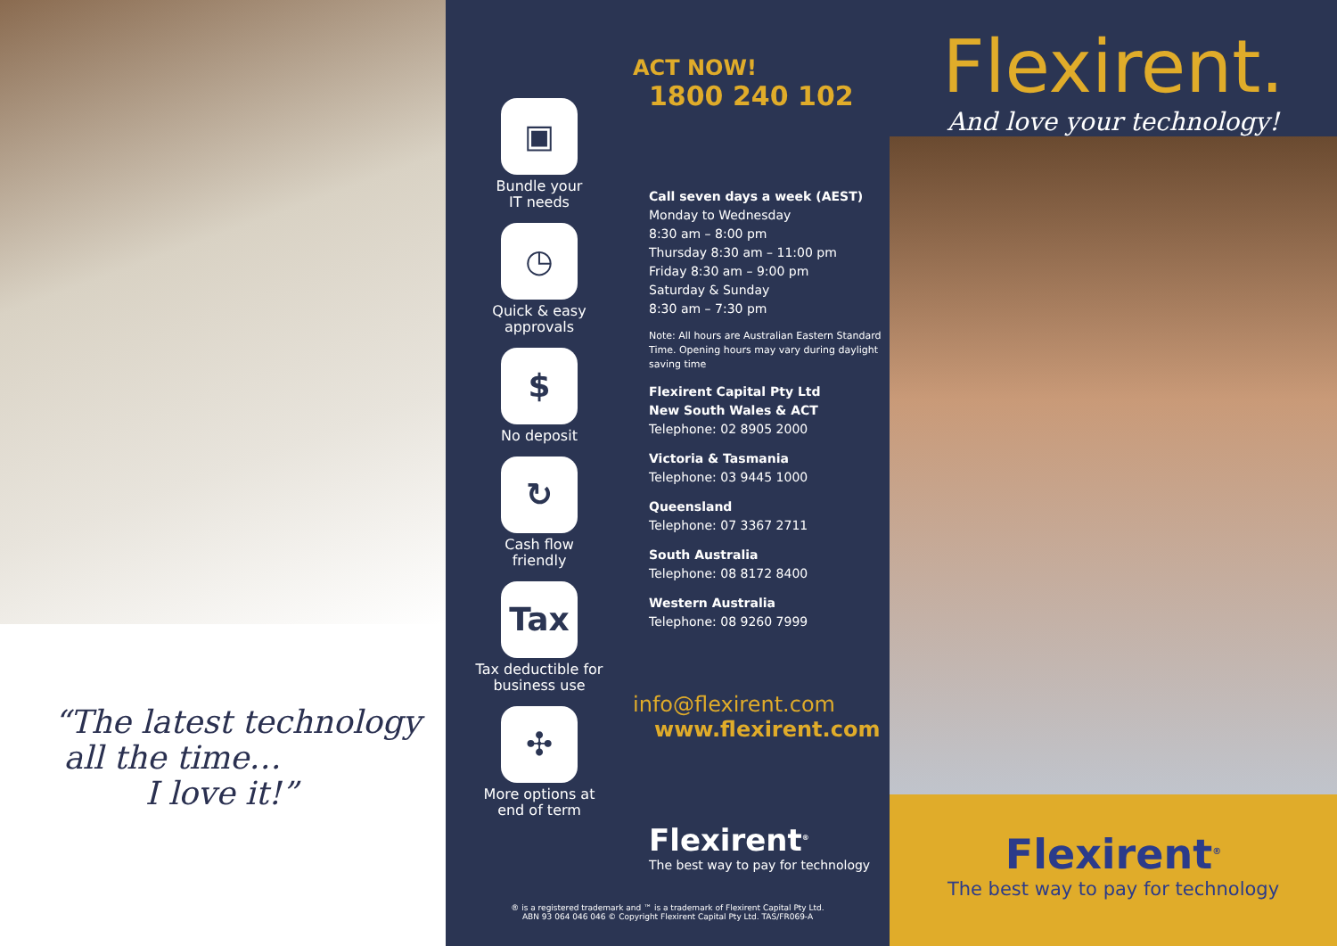“The latest technology
all the time…
I love it!”
▣
Bundle your
IT needs
◷
Quick & easy
approvals
$
No deposit
↻
Cash flow
friendly
Tax
Tax deductible for
business use
✣
More options at
end of term
ACT NOW!
1800 240 102
Call seven days a week (AEST)
Monday to Wednesday
8:30 am – 8:00 pm
Thursday 8:30 am – 11:00 pm
Friday 8:30 am – 9:00 pm
Saturday & Sunday
8:30 am – 7:30 pm
Note: All hours are Australian Eastern Standard Time. Opening hours may vary during daylight saving time
Flexirent Capital Pty Ltd
New South Wales & ACT
Telephone: 02 8905 2000
Victoria & Tasmania
Telephone: 03 9445 1000
Queensland
Telephone: 07 3367 2711
South Australia
Telephone: 08 8172 8400
Western Australia
Telephone: 08 9260 7999
info@flexirent.com
www.flexirent.com
Flexirent<sup>®</sup>
The best way to pay for technology
® is a registered trademark and ™ is a trademark of Flexirent Capital Pty Ltd.
ABN 93 064 046 046 © Copyright Flexirent Capital Pty Ltd. TAS/FR069-A
Flexirent.
And love your technology!
Flexirent<sup>®</sup>
The best way to pay for technology